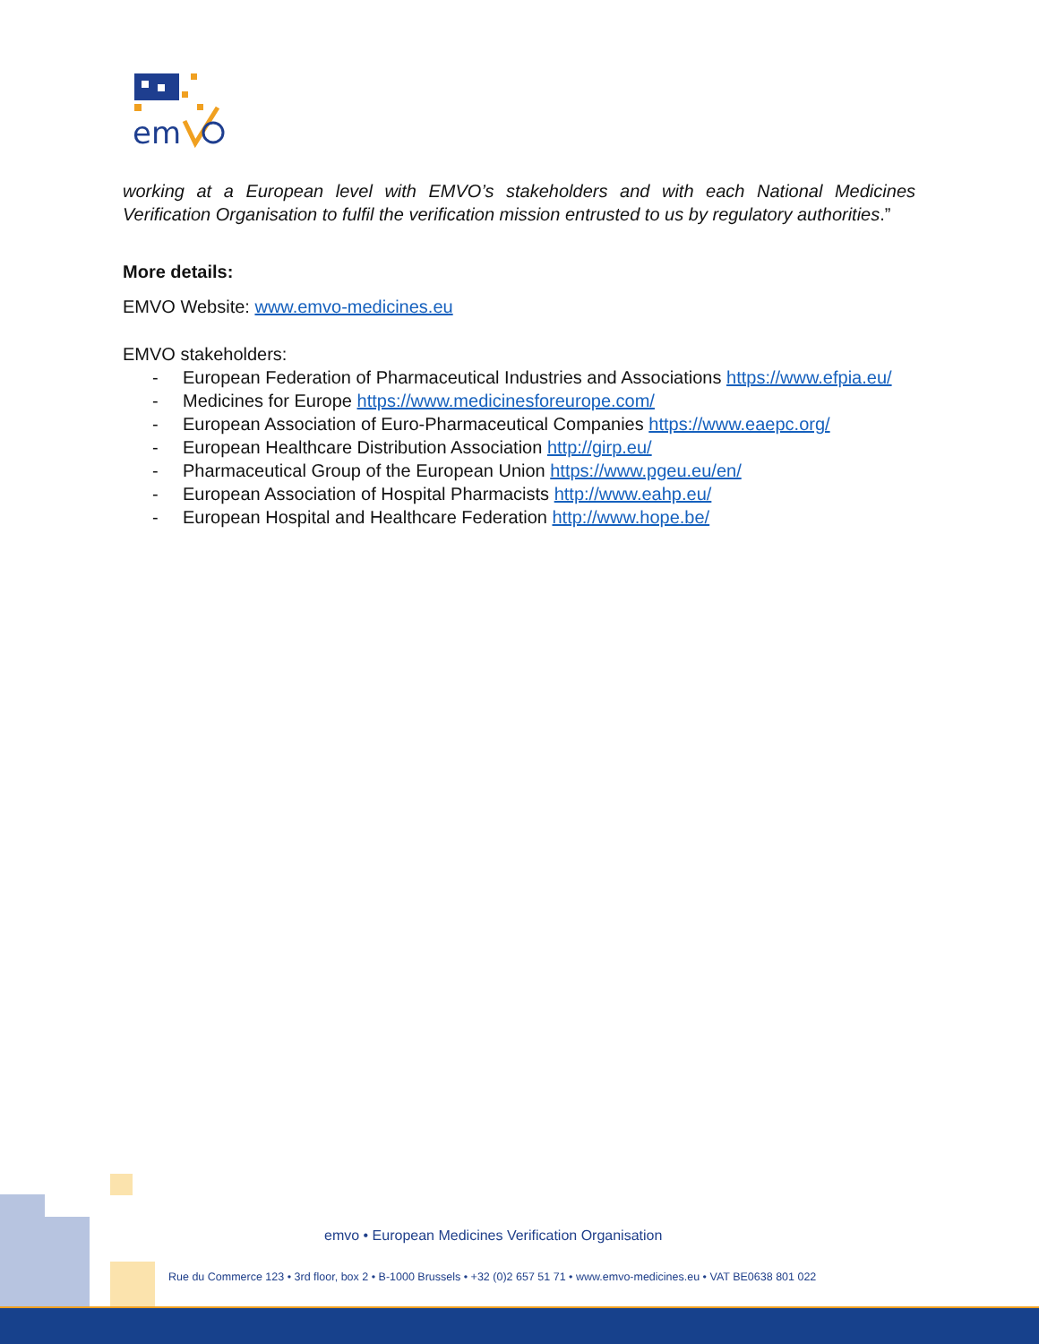em
working at a European level with EMVO’s stakeholders and with each National Medicines Verification Organisation to fulfil the verification mission entrusted to us by regulatory authorities.”
More details:
EMVO Website: www.emvo-medicines.eu
EMVO stakeholders:
- European Federation of Pharmaceutical Industries and Associations https://www.efpia.eu/
- Medicines for Europe https://www.medicinesforeurope.com/
- European Association of Euro-Pharmaceutical Companies https://www.eaepc.org/
- European Healthcare Distribution Association http://girp.eu/
- Pharmaceutical Group of the European Union https://www.pgeu.eu/en/
- European Association of Hospital Pharmacists http://www.eahp.eu/
- European Hospital and Healthcare Federation http://www.hope.be/
emvo • European Medicines Verification Organisation
Rue du Commerce 123 • 3rd floor, box 2 • B-1000 Brussels • +32 (0)2 657 51 71 • www.emvo-medicines.eu • VAT BE0638 801 022